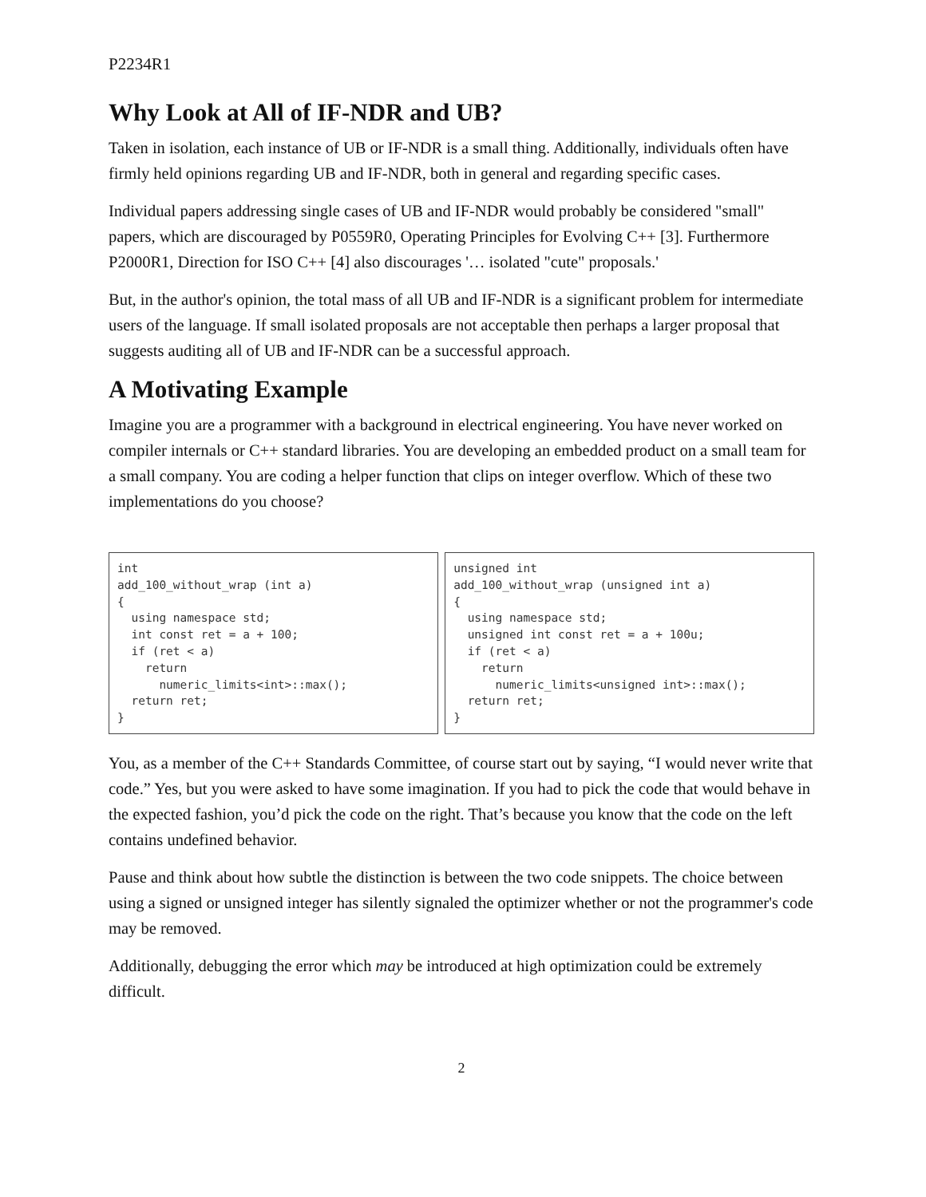P2234R1
Why Look at All of IF-NDR and UB?
Taken in isolation, each instance of UB or IF-NDR is a small thing. Additionally, individuals often have firmly held opinions regarding UB and IF-NDR, both in general and regarding specific cases.
Individual papers addressing single cases of UB and IF-NDR would probably be considered "small" papers, which are discouraged by P0559R0, Operating Principles for Evolving C++ [3]. Furthermore P2000R1, Direction for ISO C++ [4] also discourages '… isolated "cute" proposals.'
But, in the author's opinion, the total mass of all UB and IF-NDR is a significant problem for intermediate users of the language. If small isolated proposals are not acceptable then perhaps a larger proposal that suggests auditing all of UB and IF-NDR can be a successful approach.
A Motivating Example
Imagine you are a programmer with a background in electrical engineering. You have never worked on compiler internals or C++ standard libraries. You are developing an embedded product on a small team for a small company. You are coding a helper function that clips on integer overflow. Which of these two implementations do you choose?
int
add_100_without_wrap (int a)
{
  using namespace std;
  int const ret = a + 100;
  if (ret < a)
    return
      numeric_limits<int>::max();
  return ret;
}
unsigned int
add_100_without_wrap (unsigned int a)
{
  using namespace std;
  unsigned int const ret = a + 100u;
  if (ret < a)
    return
      numeric_limits<unsigned int>::max();
  return ret;
}
You, as a member of the C++ Standards Committee, of course start out by saying, “I would never write that code.” Yes, but you were asked to have some imagination. If you had to pick the code that would behave in the expected fashion, you’d pick the code on the right. That’s because you know that the code on the left contains undefined behavior.
Pause and think about how subtle the distinction is between the two code snippets. The choice between using a signed or unsigned integer has silently signaled the optimizer whether or not the programmer's code may be removed.
Additionally, debugging the error which may be introduced at high optimization could be extremely difficult.
2